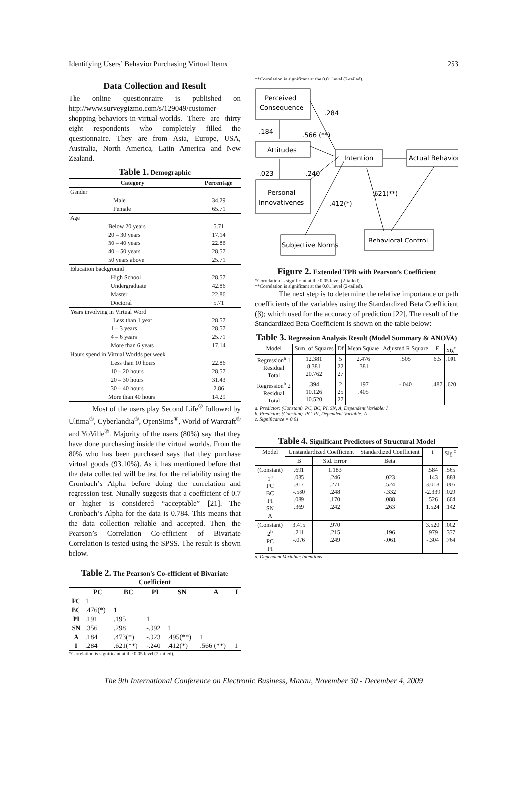Identifying Users’ Behavior Purchasing Virtual Items 253
Data Collection and Result
The online questionnaire is published on http://www.surveygizmo.com/s/129049/customer-shopping-behaviors-in-virtual-worlds. There are thirty eight respondents who completely filled the questionnaire. They are from Asia, Europe, USA, Australia, North America, Latin America and New Zealand.
Table 1. Demographic
| Category | Percentage |
| --- | --- |
| Gender | |
| Male | 34.29 |
| Female | 65.71 |
| Age | |
| Below 20 years | 5.71 |
| 20 – 30 years | 17.14 |
| 30 – 40 years | 22.86 |
| 40 – 50 years | 28.57 |
| 50 years above | 25.71 |
| Education background | |
| High School | 28.57 |
| Undergraduate | 42.86 |
| Master | 22.86 |
| Doctoral | 5.71 |
| Years involving in Virtual Word | |
| Less than 1 year | 28.57 |
| 1 – 3 years | 28.57 |
| 4 – 6 years | 25.71 |
| More than 6 years | 17.14 |
| Hours spend in Virtual Worlds per week | |
| Less than 10 hours | 22.86 |
| 10 – 20 hours | 28.57 |
| 20 – 30 hours | 31.43 |
| 30 – 40 hours | 2.86 |
| More than 40 hours | 14.29 |
Most of the users play Second Life<sup>®</sup> followed by Ultima<sup>®</sup>, Cyberlandia<sup>®</sup>, OpenSims<sup>®</sup>, World of Warcraft<sup>®</sup> and YoVille<sup>®</sup>. Majority of the users (80%) say that they have done purchasing inside the virtual worlds. From the 80% who has been purchased says that they purchase virtual goods (93.10%). As it has mentioned before that the data collected will be test for the reliability using the Cronbach’s Alpha before doing the correlation and regression test. Nunally suggests that a coefficient of 0.7 or higher is considered “acceptable” [21]. The Cronbach’s Alpha for the data is 0.784. This means that the data collection reliable and accepted. Then, the Pearson’s Correlation Co-efficient of Bivariate Correlation is tested using the SPSS. The result is shown below.
Table 2. The Pearson’s Co-efficient of Bivariate Coefficient
| | PC | BC | PI | SN | A | I |
| --- | --- | --- | --- | --- | --- | --- |
| PC | 1 | | | | | |
| BC | .476(*) | 1 | | | | |
| PI | .191 | .195 | 1 | | | |
| SN | .356 | .298 | -.092 | 1 | | |
| A | .184 | .473(*) | -.023 | .495(**) | 1 | |
| I | .284 | .621(**) | -.240 | .412(*) | .566 (**) | 1 |
*Correlation is significant at the 0.05 level (2-tailed).
**Correlation is significant at the 0.01 level (2-tailed).
Perceived
Consequence
Attitudes
Personal
Innovativenes
Intention
Actual Behavior
Subjective Norms
Behavioral Control
.284
.184
.566 (**)
-.023
-.240
.412(*)
.621(**)
Figure 2. Extended TPB with Pearson’s Coefficient
*Correlation is significant at the 0.05 level (2-tailed).
**Correlation is significant at the 0.01 level (2-tailed).
The next step is to determine the relative importance or path coefficients of the variables using the Standardized Beta Coefficient (β); which used for the accuracy of prediction [22]. The result of the Standardized Beta Coefficient is shown on the table below:
Table 3. Regression Analysis Result (Model Summary & ANOVA)
| Model | Sum. of Squares | Df | Mean Square | Adjusted R Square | F | Sig<sup>c</sup> |
| --- | --- | --- | --- | --- | --- | --- |
| Regression<sup>a</sup> 1 Residual Total | 12.381 8,381 20.762 | 5 22 27 | 2.476 .381 | .505 | 6.5 | .001 |
| Regression<sup>b</sup> 2 Residual Total | .394 10.126 10.520 | 2 25 27 | .197 .405 | -.040 | .487 | .620 |
a. Predictor: (Constant). PC, BC, PI, SN, A, Dependent Variable: I
b. Predictor: (Constant). PC, PI, Dependent Variable: A
c. Significance = 0.01
Table 4. Significant Predictors of Structural Model
| Model | Unstandardized Coefficient | | Standardized Coefficient | t | Sig.<sup>c</sup> |
| --- | --- | --- | --- | --- | --- |
| | B | Std. Error | Beta | | |
| (Constant) 1<sup>a</sup> PC BC PI SN A | .691 .035 .817 -.580 .089 .369 | 1.183 .246 .271 .248 .170 .242 | .023 .524 -.332 .088 .263 | .584 .143 3.018 -2.339 .526 1.524 | .565 .888 .006 .029 .604 .142 |
| (Constant) 2<sup>b</sup> PC PI | 3.415 .211 -.076 | .970 .215 .249 | .196 -.061 | 3.520 .979 -.304 | .002 .337 .764 |
a. Dependent Variable: Intentions
The 9th International Conference on Electronic Business, Macau, November 30 - December 4, 2009